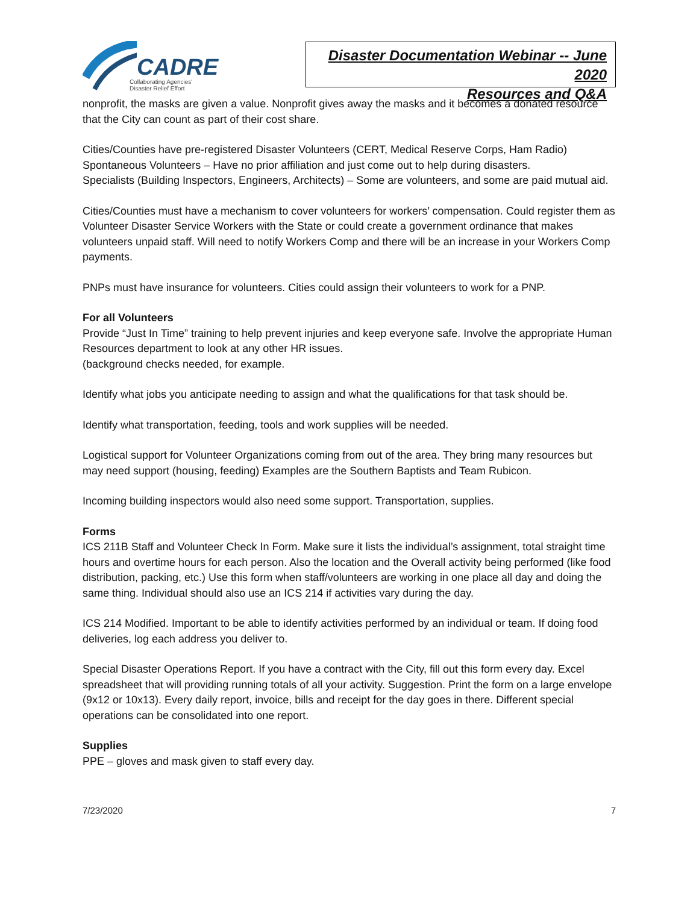CADRE
Collaborating Agencies'
Disaster Relief Effort
Disaster Documentation Webinar -- June 2020
Resources and Q&A
nonprofit, the masks are given a value. Nonprofit gives away the masks and it becomes a donated resource that the City can count as part of their cost share.
Cities/Counties have pre-registered Disaster Volunteers (CERT, Medical Reserve Corps, Ham Radio)
Spontaneous Volunteers – Have no prior affiliation and just come out to help during disasters.
Specialists (Building Inspectors, Engineers, Architects) – Some are volunteers, and some are paid mutual aid.
Cities/Counties must have a mechanism to cover volunteers for workers’ compensation. Could register them as Volunteer Disaster Service Workers with the State or could create a government ordinance that makes volunteers unpaid staff. Will need to notify Workers Comp and there will be an increase in your Workers Comp payments.
PNPs must have insurance for volunteers. Cities could assign their volunteers to work for a PNP.
For all Volunteers
Provide “Just In Time” training to help prevent injuries and keep everyone safe. Involve the appropriate Human Resources department to look at any other HR issues.
(background checks needed, for example.
Identify what jobs you anticipate needing to assign and what the qualifications for that task should be.
Identify what transportation, feeding, tools and work supplies will be needed.
Logistical support for Volunteer Organizations coming from out of the area. They bring many resources but may need support (housing, feeding) Examples are the Southern Baptists and Team Rubicon.
Incoming building inspectors would also need some support. Transportation, supplies.
Forms
ICS 211B Staff and Volunteer Check In Form. Make sure it lists the individual’s assignment, total straight time hours and overtime hours for each person. Also the location and the Overall activity being performed (like food distribution, packing, etc.) Use this form when staff/volunteers are working in one place all day and doing the same thing. Individual should also use an ICS 214 if activities vary during the day.
ICS 214 Modified. Important to be able to identify activities performed by an individual or team. If doing food deliveries, log each address you deliver to.
Special Disaster Operations Report. If you have a contract with the City, fill out this form every day. Excel spreadsheet that will providing running totals of all your activity. Suggestion. Print the form on a large envelope (9x12 or 10x13). Every daily report, invoice, bills and receipt for the day goes in there. Different special operations can be consolidated into one report.
Supplies
PPE – gloves and mask given to staff every day.
7/23/2020 7